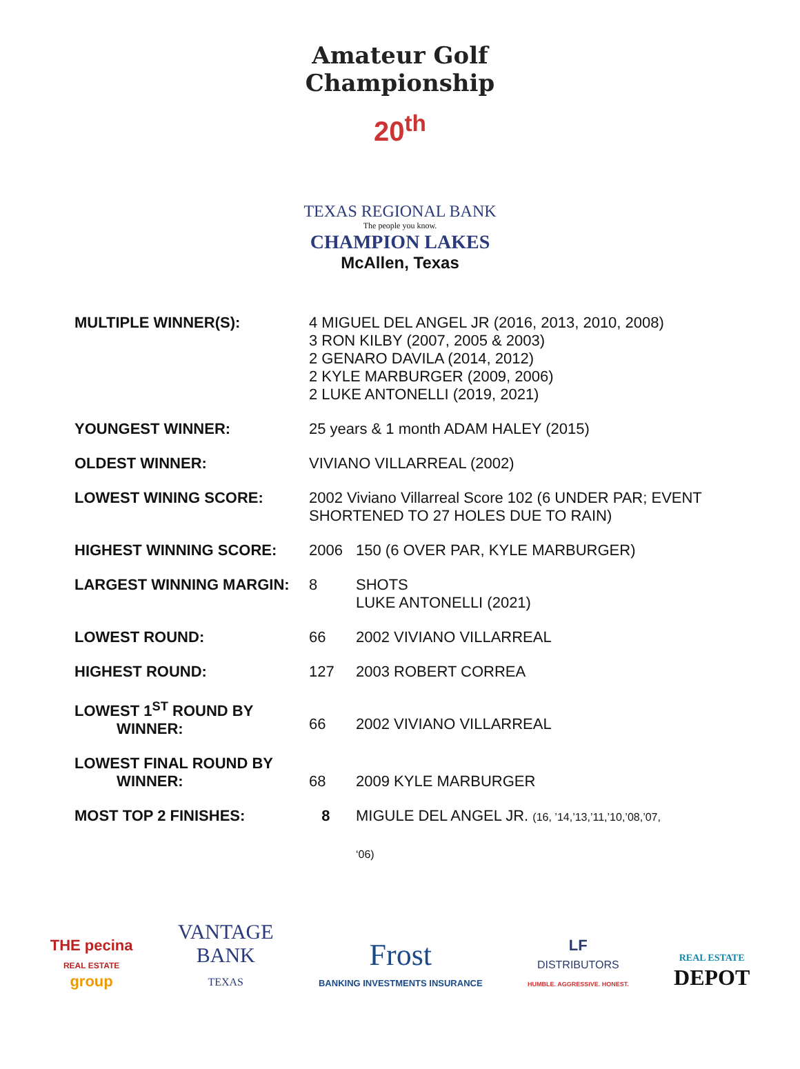Amateur Golf Championship
20<sup>th</sup>
TEXAS REGIONAL BANK
The people you know.
CHAMPION LAKES
McAllen, Texas
| MULTIPLE WINNER(S): | 4 MIGUEL DEL ANGEL JR (2016, 2013, 2010, 2008) 3 RON KILBY (2007, 2005 & 2003) 2 GENARO DAVILA (2014, 2012) 2 KYLE MARBURGER (2009, 2006) 2 LUKE ANTONELLI (2019, 2021) | |
| YOUNGEST WINNER: | 25 years & 1 month ADAM HALEY (2015) | |
| OLDEST WINNER: | VIVIANO VILLARREAL (2002) | |
| LOWEST WINING SCORE: | 2002 Viviano Villarreal Score 102 (6 UNDER PAR; EVENT SHORTENED TO 27 HOLES DUE TO RAIN) | |
| HIGHEST WINNING SCORE: | 2006 | 150 (6 OVER PAR, KYLE MARBURGER) |
| LARGEST WINNING MARGIN: | 8 | SHOTS LUKE ANTONELLI (2021) |
| LOWEST ROUND: | 66 | 2002 VIVIANO VILLARREAL |
| HIGHEST ROUND: | 127 | 2003 ROBERT CORREA |
| LOWEST 1<sup>ST</sup> ROUND BY WINNER: | 66 | 2002 VIVIANO VILLARREAL |
| LOWEST FINAL ROUND BY WINNER: | 68 | 2009 KYLE MARBURGER |
| MOST TOP 2 FINISHES: | 8 | MIGULE DEL ANGEL JR. (16, ’14,’13,’11,’10,’08,’07, ‘06) |
THE pecina
REAL ESTATE
group
VANTAGE
BANK
TEXAS
Frost
BANKING INVESTMENTS INSURANCE
LF
DISTRIBUTORS
HUMBLE. AGGRESSIVE. HONEST.
REAL ESTATE
DEPOT